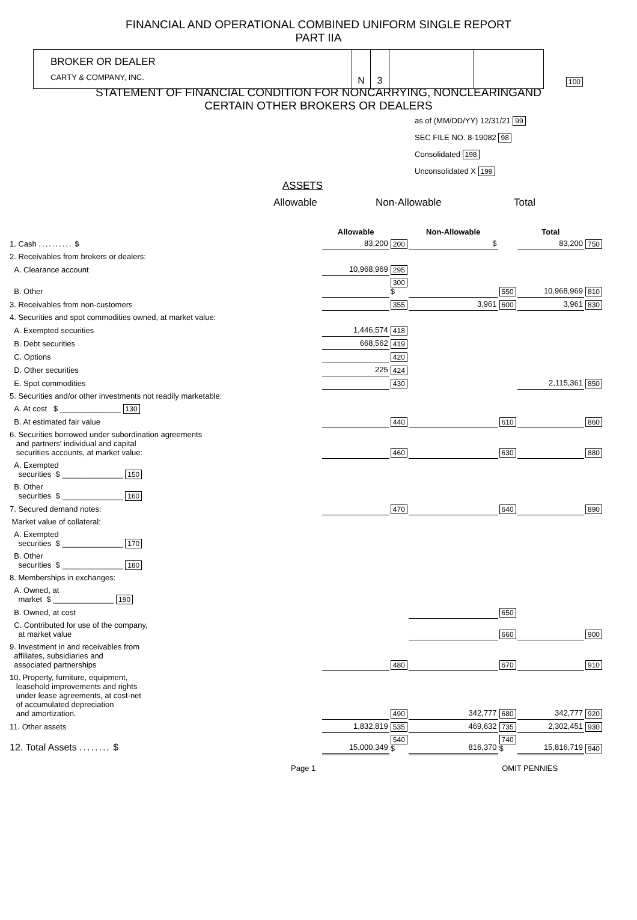FINANCIAL AND OPERATIONAL COMBINED UNIFORM SINGLE REPORT
PART IIA
BROKER OR DEALER
CARTY & COMPANY, INC.
N 3
100
STATEMENT OF FINANCIAL CONDITION FOR NONCARRYING, NONCLEARINGAND
CERTAIN OTHER BROKERS OR DEALERS
as of (MM/DD/YY) 12/31/21 99
SEC FILE NO. 8-19082 98
Consolidated 198
Unconsolidated X 199
ASSETS
Allowable Non-Allowable Total
| | Allowable | | Non-Allowable | | Total | |
| --- | --- | --- | --- | --- | --- | --- |
| 1. Cash .......... $ | 83,200 | 200 | $ | | 83,200 | 750 |
| 2. Receivables from brokers or dealers: | | | | | | |
| A. Clearance account | 10,968,969 | 295 | | | | |
| B. Other | | 300 $ | | 550 | 10,968,969 | 810 |
| 3. Receivables from non-customers | | 355 | 3,961 | 600 | 3,961 | 830 |
| 4. Securities and spot commodities owned, at market value: | | | | | | |
| A. Exempted securities | 1,446,574 | 418 | | | | |
| B. Debt securities | 668,562 | 419 | | | | |
| C. Options | | 420 | | | | |
| D. Other securities | 225 | 424 | | | | |
| E. Spot commodities | | 430 | | | 2,115,361 | 850 |
| 5. Securities and/or other investments not readily marketable: | | | | | | |
| A. At cost $ ______________ 130 | | | | | | |
| B. At estimated fair value | | 440 | | 610 | | 860 |
| 6. Securities borrowed under subordination agreements and partners' individual and capital securities accounts, at market value: | | 460 | | 630 | | 880 |
| A. Exempted securities $ ______________ 150 | | | | | | |
| B. Other securities $ ______________ 160 | | | | | | |
| 7. Secured demand notes: | | 470 | | 640 | | 890 |
| Market value of collateral: | | | | | | |
| A. Exempted securities $ ______________ 170 | | | | | | |
| B. Other securities $ ______________ 180 | | | | | | |
| 8. Memberships in exchanges: | | | | | | |
| A. Owned, at market $ ______________ 190 | | | | | | |
| B. Owned, at cost | | | | 650 | | |
| C. Contributed for use of the company, at market value | | | | 660 | | 900 |
| 9. Investment in and receivables from affiliates, subsidiaries and associated partnerships | | 480 | | 670 | | 910 |
| 10. Property, furniture, equipment, leasehold improvements and rights under lease agreements, at cost-net of accumulated depreciation and amortization. | | 490 | 342,777 | 680 | 342,777 | 920 |
| 11. Other assets | 1,832,819 | 535 | 469,632 | 735 | 2,302,451 | 930 |
| 12. Total Assets ........ $ | 15,000,349 | 540 $ | 816,370 | 740 $ | 15,816,719 | 940 |
Page 1 OMIT PENNIES